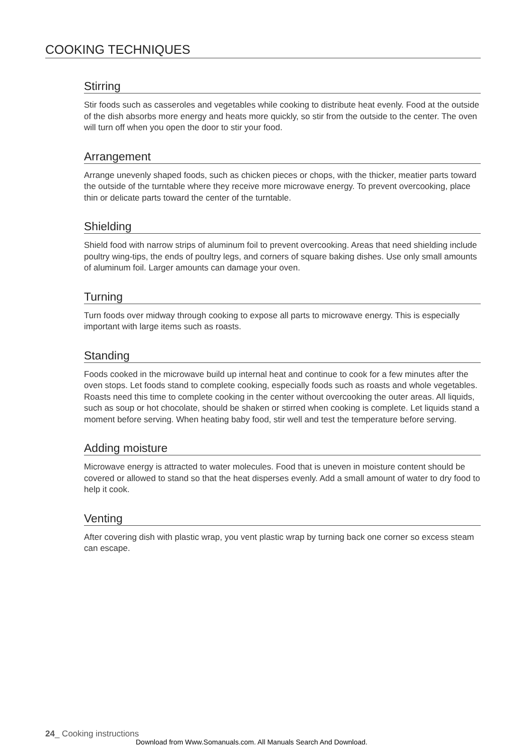COOKING TECHNIQUES
Stirring
Stir foods such as casseroles and vegetables while cooking to distribute heat evenly. Food at the outside of the dish absorbs more energy and heats more quickly, so stir from the outside to the center. The oven will turn off when you open the door to stir your food.
Arrangement
Arrange unevenly shaped foods, such as chicken pieces or chops, with the thicker, meatier parts toward the outside of the turntable where they receive more microwave energy. To prevent overcooking, place thin or delicate parts toward the center of the turntable.
Shielding
Shield food with narrow strips of aluminum foil to prevent overcooking. Areas that need shielding include poultry wing-tips, the ends of poultry legs, and corners of square baking dishes. Use only small amounts of aluminum foil. Larger amounts can damage your oven.
Turning
Turn foods over midway through cooking to expose all parts to microwave energy. This is especially important with large items such as roasts.
Standing
Foods cooked in the microwave build up internal heat and continue to cook for a few minutes after the oven stops. Let foods stand to complete cooking, especially foods such as roasts and whole vegetables. Roasts need this time to complete cooking in the center without overcooking the outer areas. All liquids, such as soup or hot chocolate, should be shaken or stirred when cooking is complete. Let liquids stand a moment before serving. When heating baby food, stir well and test the temperature before serving.
Adding moisture
Microwave energy is attracted to water molecules. Food that is uneven in moisture content should be covered or allowed to stand so that the heat disperses evenly. Add a small amount of water to dry food to help it cook.
Venting
After covering dish with plastic wrap, you vent plastic wrap by turning back one corner so excess steam can escape.
24_ Cooking instructions
Download from Www.Somanuals.com. All Manuals Search And Download.